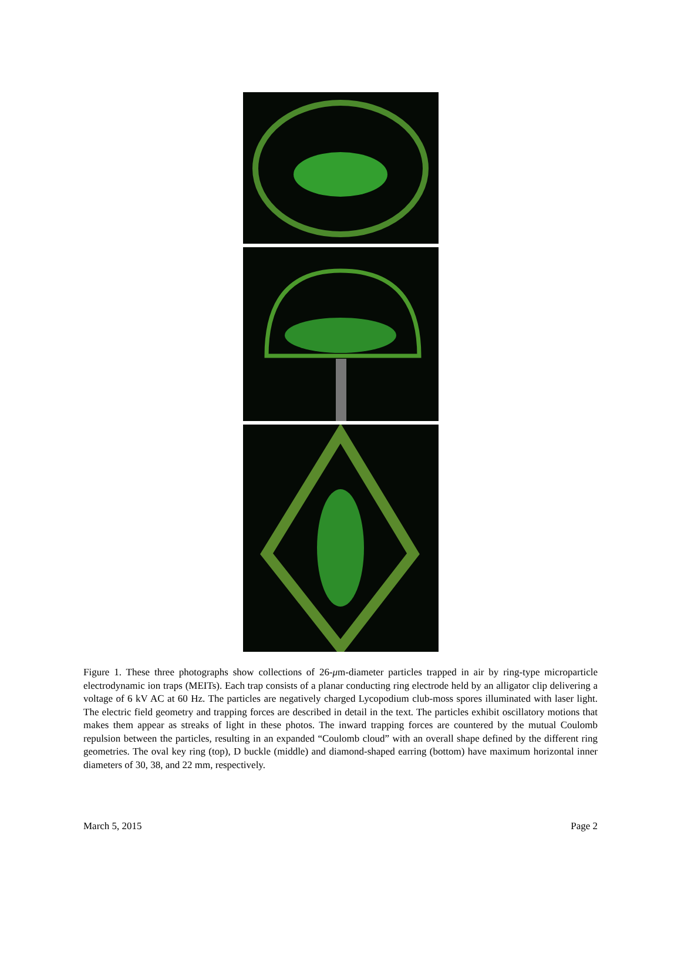Figure 1. These three photographs show collections of 26-μm-diameter particles trapped in air by ring-type microparticle electrodynamic ion traps (MEITs). Each trap consists of a planar conducting ring electrode held by an alligator clip delivering a voltage of 6 kV AC at 60 Hz. The particles are negatively charged Lycopodium club-moss spores illuminated with laser light. The electric field geometry and trapping forces are described in detail in the text. The particles exhibit oscillatory motions that makes them appear as streaks of light in these photos. The inward trapping forces are countered by the mutual Coulomb repulsion between the particles, resulting in an expanded “Coulomb cloud” with an overall shape defined by the different ring geometries. The oval key ring (top), D buckle (middle) and diamond-shaped earring (bottom) have maximum horizontal inner diameters of 30, 38, and 22 mm, respectively.
March 5, 2015 Page 2